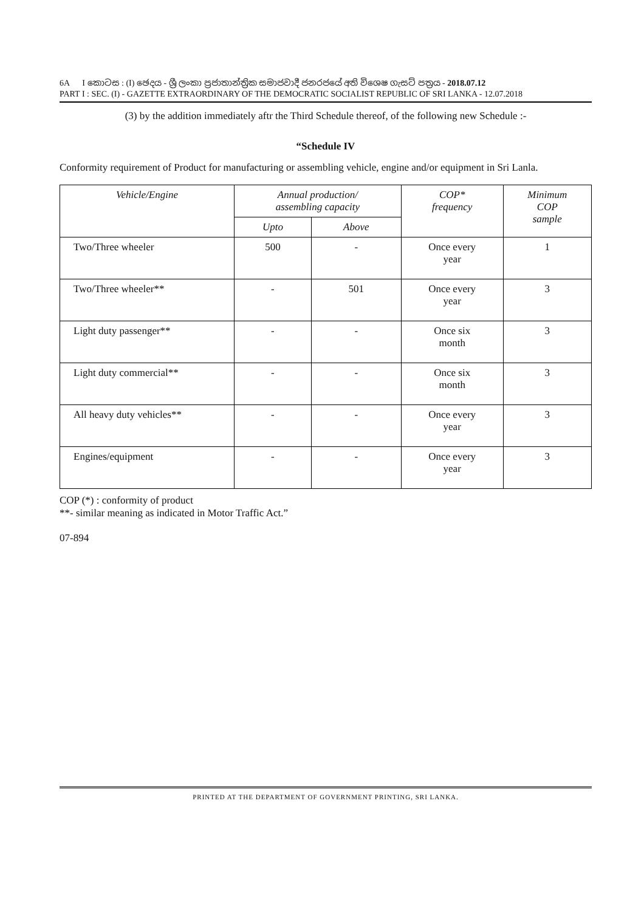6A I කොටස : (I) ඡෙදය - ශ්‍රී ලංකා ප්‍රජාතාන්ත්‍රික සමාජවාදී ජනරජයේ අති විශෙෂ ගැසට් පත්‍රය - 2018.07.12
PART I : SEC. (I) - GAZETTE EXTRAORDINARY OF THE DEMOCRATIC SOCIALIST REPUBLIC OF SRI LANKA - 12.07.2018
(3) by the addition immediately aftr the Third Schedule thereof, of the following new Schedule :-
“Schedule IV
Conformity requirement of Product for manufacturing or assembling vehicle, engine and/or equipment in Sri Lanla.
| Vehicle/Engine | Annual production/ assembling capacity | | COP* frequency | Minimum COP sample |
| --- | --- | --- | --- | --- |
| | Upto | Above | | |
| Two/Three wheeler | 500 | - | Once every year | 1 |
| Two/Three wheeler** | - | 501 | Once every year | 3 |
| Light duty passenger** | - | - | Once six month | 3 |
| Light duty commercial** | - | - | Once six month | 3 |
| All heavy duty vehicles** | - | - | Once every year | 3 |
| Engines/equipment | - | - | Once every year | 3 |
COP (*) : conformity of product
**- similar meaning as indicated in Motor Traffic Act.”
07-894
PRINTED AT THE DEPARTMENT OF GOVERNMENT PRINTING, SRI LANKA.